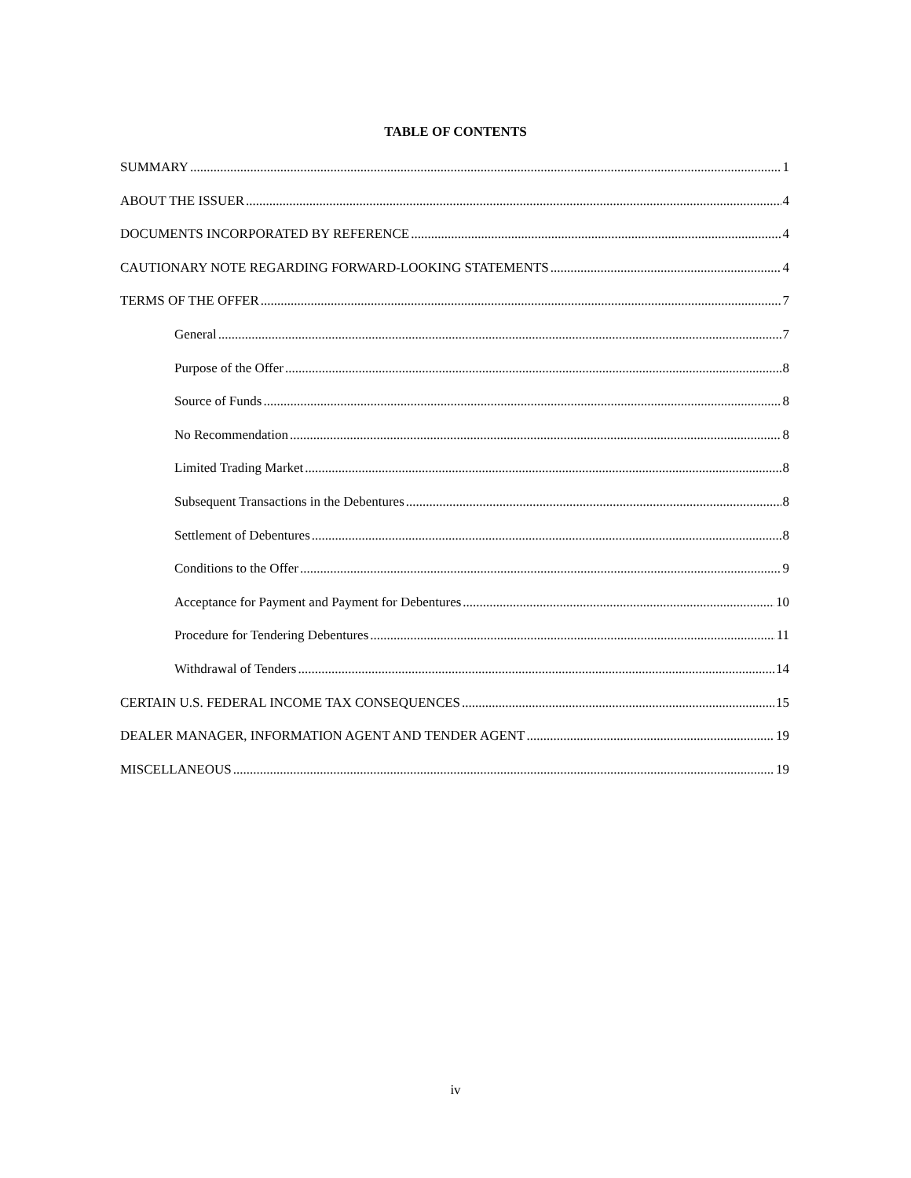TABLE OF CONTENTS
SUMMARY 1
ABOUT THE ISSUER 4
DOCUMENTS INCORPORATED BY REFERENCE 4
CAUTIONARY NOTE REGARDING FORWARD-LOOKING STATEMENTS 4
TERMS OF THE OFFER 7
General 7
Purpose of the Offer 8
Source of Funds 8
No Recommendation 8
Limited Trading Market 8
Subsequent Transactions in the Debentures 8
Settlement of Debentures 8
Conditions to the Offer 9
Acceptance for Payment and Payment for Debentures 10
Procedure for Tendering Debentures 11
Withdrawal of Tenders 14
CERTAIN U.S. FEDERAL INCOME TAX CONSEQUENCES 15
DEALER MANAGER, INFORMATION AGENT AND TENDER AGENT 19
MISCELLANEOUS 19
iv